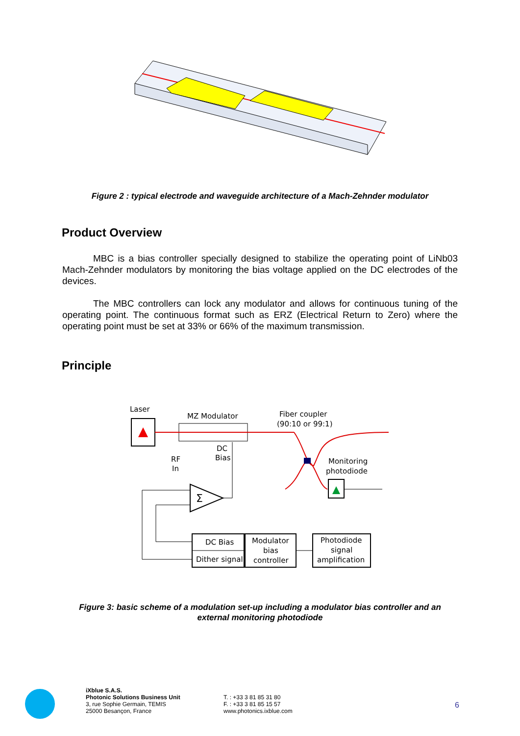Figure 2 : typical electrode and waveguide architecture of a Mach-Zehnder modulator
Product Overview
MBC is a bias controller specially designed to stabilize the operating point of LiNb03 Mach-Zehnder modulators by monitoring the bias voltage applied on the DC electrodes of the devices.
The MBC controllers can lock any modulator and allows for continuous tuning of the operating point. The continuous format such as ERZ (Electrical Return to Zero) where the operating point must be set at 33% or 66% of the maximum transmission.
Principle
Laser
MZ Modulator
Fiber coupler
(90:10 or 99:1)
Monitoring
photodiode
DC
Bias
RF
In
Σ
DC Bias
Dither signal
Modulator
bias
controller
Photodiode
signal
amplification
Figure 3: basic scheme of a modulation set-up including a modulator bias controller and an
external monitoring photodiode
iXblue S.A.S.
Photonic Solutions Business Unit
3, rue Sophie Germain, TEMIS
25000 Besançon, France
T. : +33 3 81 85 31 80
F. : +33 3 81 85 15 57
www.photonics.ixblue.com
6